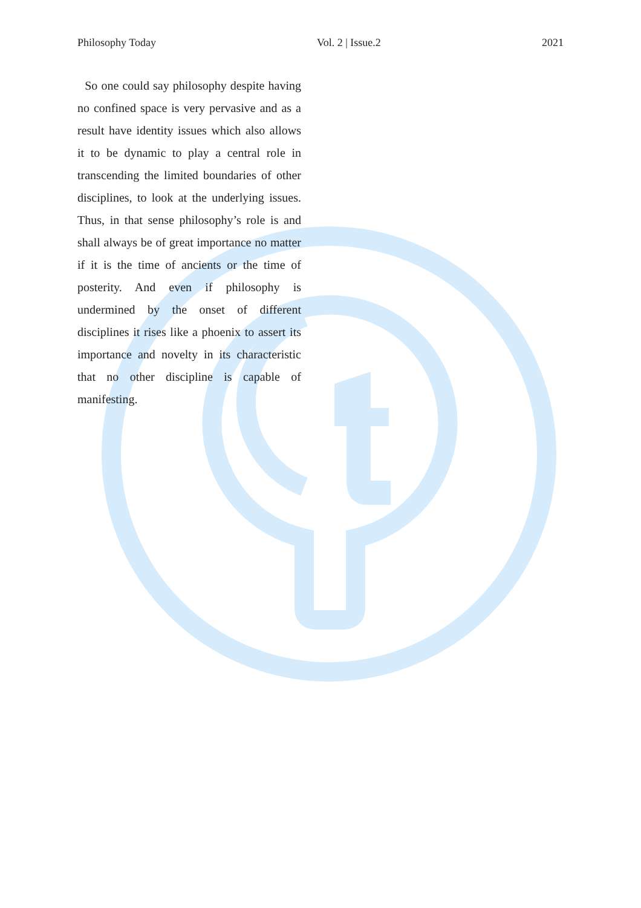Philosophy Today Vol. 2 | Issue.2 2021
So one could say philosophy despite having no confined space is very pervasive and as a result have identity issues which also allows it to be dynamic to play a central role in transcending the limited boundaries of other disciplines, to look at the underlying issues. Thus, in that sense philosophy’s role is and shall always be of great importance no matter if it is the time of ancients or the time of posterity. And even if philosophy is undermined by the onset of different disciplines it rises like a phoenix to assert its importance and novelty in its characteristic that no other discipline is capable of manifesting.